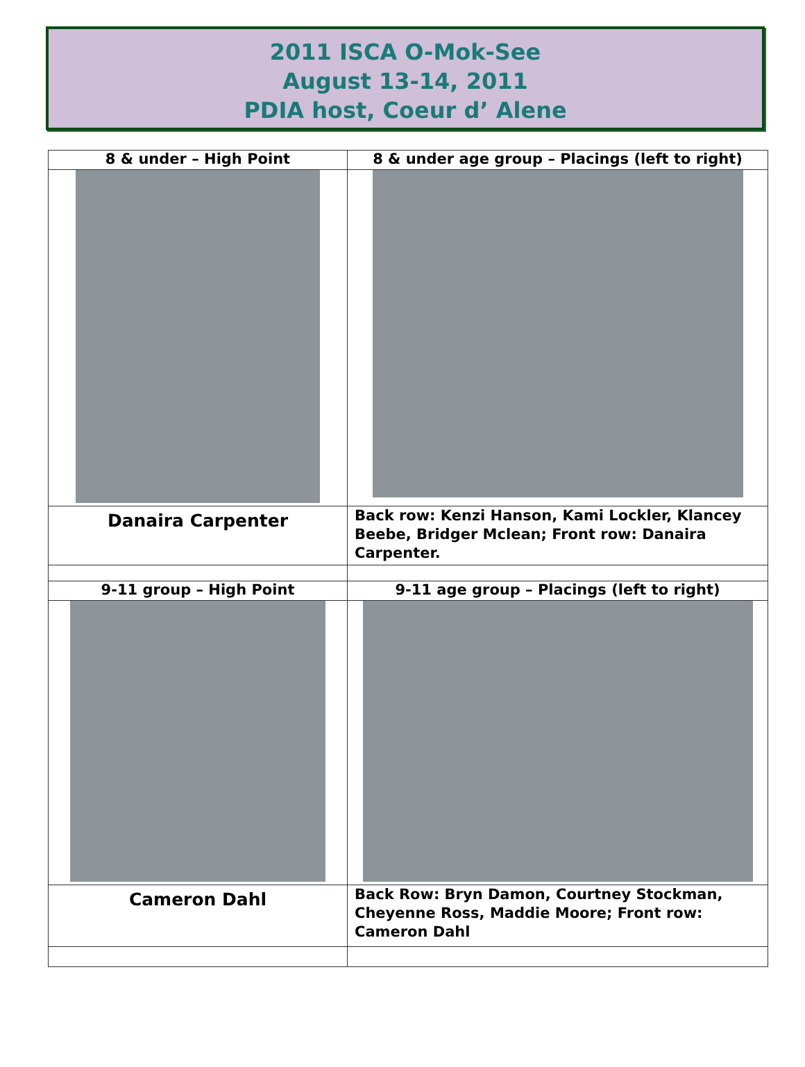2011 ISCA O-Mok-See
August 13-14, 2011
PDIA host, Coeur d’ Alene
| 8 & under – High Point | 8 & under age group – Placings (left to right) |
| --- | --- |
| Danaira Carpenter | Back row: Kenzi Hanson, Kami Lockler, Klancey Beebe, Bridger Mclean; Front row: Danaira Carpenter. |
| 9-11 group – High Point | 9-11 age group – Placings (left to right) |
| Cameron Dahl | Back Row: Bryn Damon, Courtney Stockman, Cheyenne Ross, Maddie Moore; Front row: Cameron Dahl |